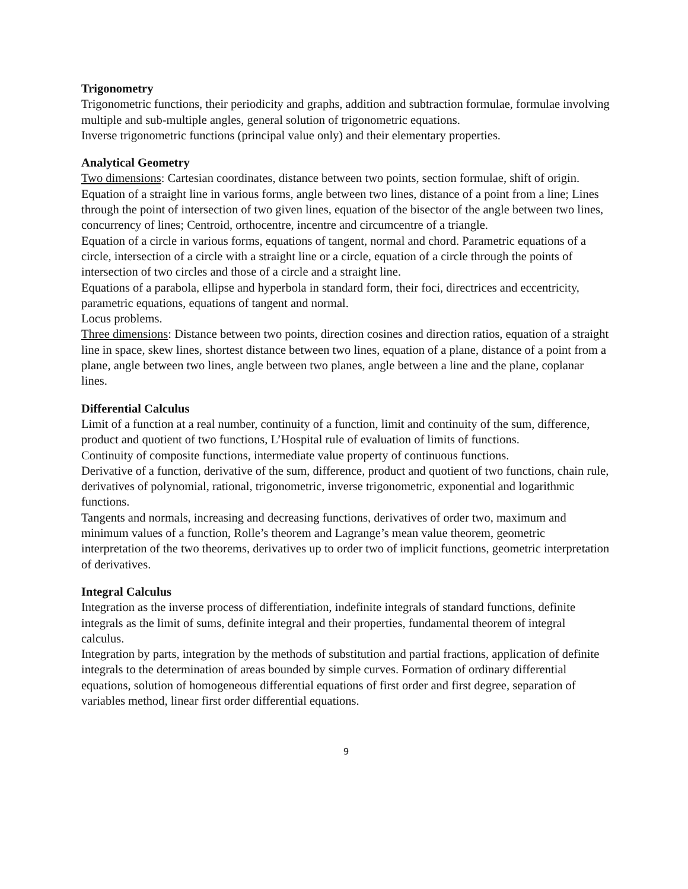Trigonometry
Trigonometric functions, their periodicity and graphs, addition and subtraction formulae, formulae involving multiple and sub-multiple angles, general solution of trigonometric equations.
Inverse trigonometric functions (principal value only) and their elementary properties.
Analytical Geometry
Two dimensions: Cartesian coordinates, distance between two points, section formulae, shift of origin.
Equation of a straight line in various forms, angle between two lines, distance of a point from a line; Lines through the point of intersection of two given lines, equation of the bisector of the angle between two lines, concurrency of lines; Centroid, orthocentre, incentre and circumcentre of a triangle.
Equation of a circle in various forms, equations of tangent, normal and chord. Parametric equations of a circle, intersection of a circle with a straight line or a circle, equation of a circle through the points of intersection of two circles and those of a circle and a straight line.
Equations of a parabola, ellipse and hyperbola in standard form, their foci, directrices and eccentricity, parametric equations, equations of tangent and normal.
Locus problems.
Three dimensions: Distance between two points, direction cosines and direction ratios, equation of a straight line in space, skew lines, shortest distance between two lines, equation of a plane, distance of a point from a plane, angle between two lines, angle between two planes, angle between a line and the plane, coplanar lines.
Differential Calculus
Limit of a function at a real number, continuity of a function, limit and continuity of the sum, difference, product and quotient of two functions, L’Hospital rule of evaluation of limits of functions.
Continuity of composite functions, intermediate value property of continuous functions.
Derivative of a function, derivative of the sum, difference, product and quotient of two functions, chain rule, derivatives of polynomial, rational, trigonometric, inverse trigonometric, exponential and logarithmic functions.
Tangents and normals, increasing and decreasing functions, derivatives of order two, maximum and minimum values of a function, Rolle’s theorem and Lagrange’s mean value theorem, geometric interpretation of the two theorems, derivatives up to order two of implicit functions, geometric interpretation of derivatives.
Integral Calculus
Integration as the inverse process of differentiation, indefinite integrals of standard functions, definite integrals as the limit of sums, definite integral and their properties, fundamental theorem of integral calculus.
Integration by parts, integration by the methods of substitution and partial fractions, application of definite integrals to the determination of areas bounded by simple curves. Formation of ordinary differential equations, solution of homogeneous differential equations of first order and first degree, separation of variables method, linear first order differential equations.
9